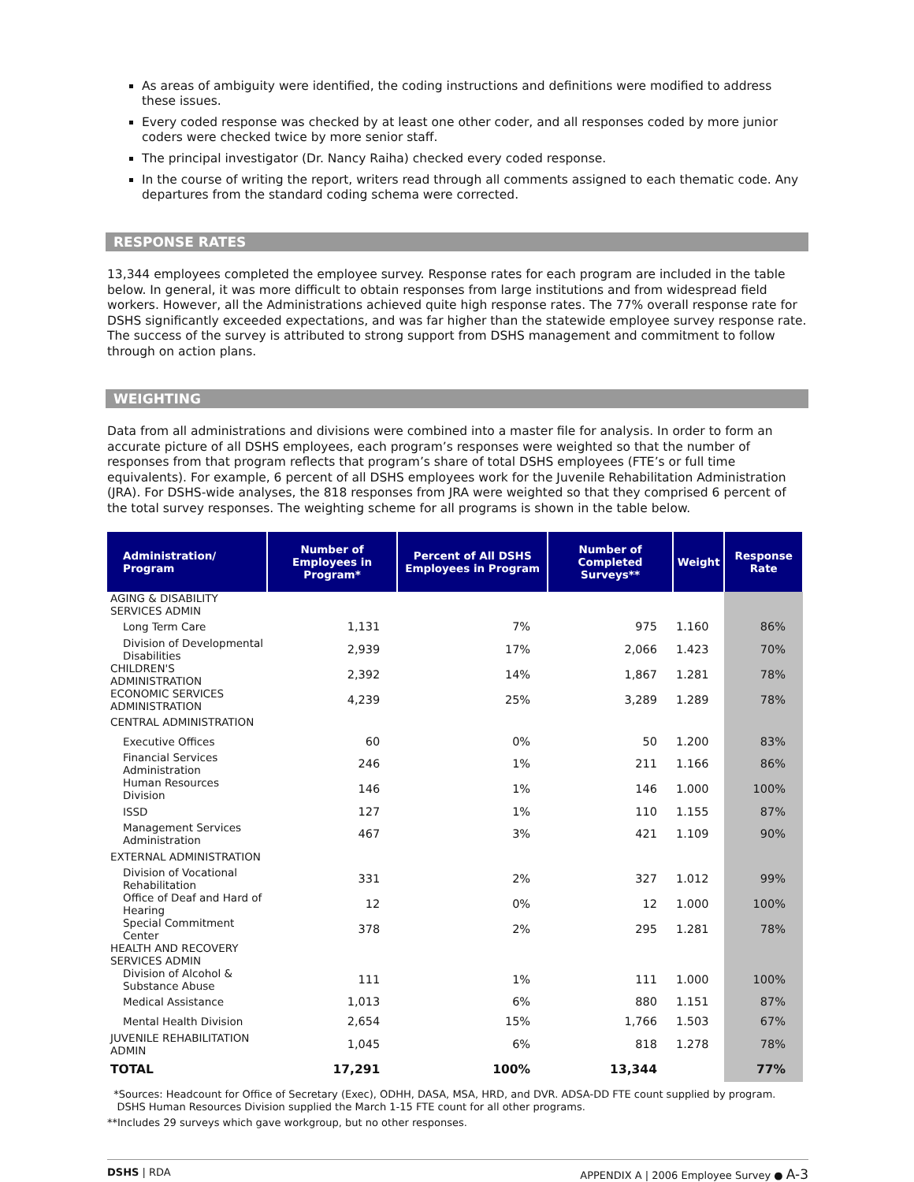As areas of ambiguity were identified, the coding instructions and definitions were modified to address these issues.
Every coded response was checked by at least one other coder, and all responses coded by more junior coders were checked twice by more senior staff.
The principal investigator (Dr. Nancy Raiha) checked every coded response.
In the course of writing the report, writers read through all comments assigned to each thematic code. Any departures from the standard coding schema were corrected.
RESPONSE RATES
13,344 employees completed the employee survey. Response rates for each program are included in the table below. In general, it was more difficult to obtain responses from large institutions and from widespread field workers. However, all the Administrations achieved quite high response rates. The 77% overall response rate for DSHS significantly exceeded expectations, and was far higher than the statewide employee survey response rate. The success of the survey is attributed to strong support from DSHS management and commitment to follow through on action plans.
WEIGHTING
Data from all administrations and divisions were combined into a master file for analysis. In order to form an accurate picture of all DSHS employees, each program’s responses were weighted so that the number of responses from that program reflects that program’s share of total DSHS employees (FTE’s or full time equivalents). For example, 6 percent of all DSHS employees work for the Juvenile Rehabilitation Administration (JRA). For DSHS-wide analyses, the 818 responses from JRA were weighted so that they comprised 6 percent of the total survey responses. The weighting scheme for all programs is shown in the table below.
| Administration/ Program | Number of Employees in Program* | Percent of All DSHS Employees in Program | Number of Completed Surveys** | Weight | Response Rate |
| --- | --- | --- | --- | --- | --- |
| AGING & DISABILITY SERVICES ADMIN | | | | | |
| Long Term Care | 1,131 | 7% | 975 | 1.160 | 86% |
| Division of Developmental Disabilities | 2,939 | 17% | 2,066 | 1.423 | 70% |
| CHILDREN'S ADMINISTRATION | 2,392 | 14% | 1,867 | 1.281 | 78% |
| ECONOMIC SERVICES ADMINISTRATION | 4,239 | 25% | 3,289 | 1.289 | 78% |
| CENTRAL ADMINISTRATION | | | | | |
| Executive Offices | 60 | 0% | 50 | 1.200 | 83% |
| Financial Services Administration | 246 | 1% | 211 | 1.166 | 86% |
| Human Resources Division | 146 | 1% | 146 | 1.000 | 100% |
| ISSD | 127 | 1% | 110 | 1.155 | 87% |
| Management Services Administration | 467 | 3% | 421 | 1.109 | 90% |
| EXTERNAL ADMINISTRATION | | | | | |
| Division of Vocational Rehabilitation | 331 | 2% | 327 | 1.012 | 99% |
| Office of Deaf and Hard of Hearing | 12 | 0% | 12 | 1.000 | 100% |
| Special Commitment Center | 378 | 2% | 295 | 1.281 | 78% |
| HEALTH AND RECOVERY SERVICES ADMIN | | | | | |
| Division of Alcohol & Substance Abuse | 111 | 1% | 111 | 1.000 | 100% |
| Medical Assistance | 1,013 | 6% | 880 | 1.151 | 87% |
| Mental Health Division | 2,654 | 15% | 1,766 | 1.503 | 67% |
| JUVENILE REHABILITATION ADMIN | 1,045 | 6% | 818 | 1.278 | 78% |
| TOTAL | 17,291 | 100% | 13,344 | | 77% |
*Sources: Headcount for Office of Secretary (Exec), ODHH, DASA, MSA, HRD, and DVR. ADSA-DD FTE count supplied by program.
DSHS Human Resources Division supplied the March 1-15 FTE count for all other programs.
**Includes 29 surveys which gave workgroup, but no other responses.
DSHS | RDA APPENDIX A | 2006 Employee Survey ● A-3